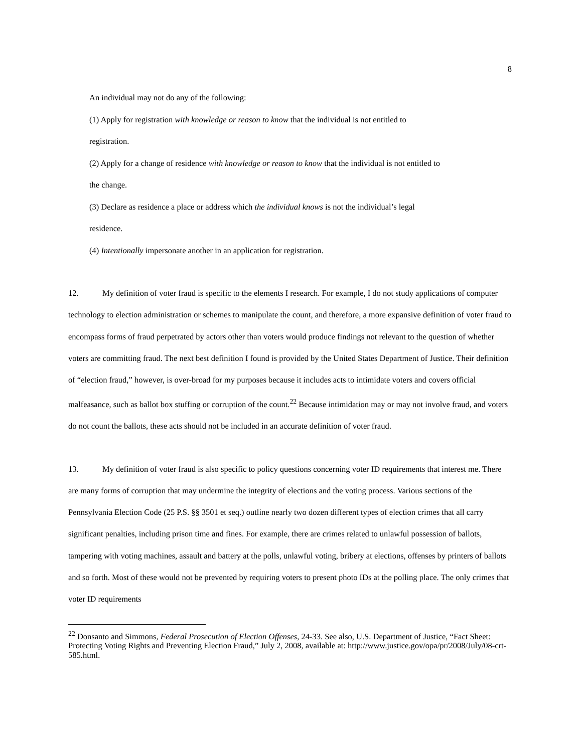8
An individual may not do any of the following:
(1) Apply for registration with knowledge or reason to know that the individual is not entitled to
registration.
(2) Apply for a change of residence with knowledge or reason to know that the individual is not entitled to
the change.
(3) Declare as residence a place or address which the individual knows is not the individual’s legal
residence.
(4) Intentionally impersonate another in an application for registration.
12. My definition of voter fraud is specific to the elements I research. For example, I do not study applications of computer technology to election administration or schemes to manipulate the count, and therefore, a more expansive definition of voter fraud to encompass forms of fraud perpetrated by actors other than voters would produce findings not relevant to the question of whether voters are committing fraud. The next best definition I found is provided by the United States Department of Justice. Their definition of “election fraud,” however, is over-broad for my purposes because it includes acts to intimidate voters and covers official malfeasance, such as ballot box stuffing or corruption of the count.<sup>22</sup> Because intimidation may or may not involve fraud, and voters do not count the ballots, these acts should not be included in an accurate definition of voter fraud.
13. My definition of voter fraud is also specific to policy questions concerning voter ID requirements that interest me. There are many forms of corruption that may undermine the integrity of elections and the voting process. Various sections of the Pennsylvania Election Code (25 P.S. §§ 3501 et seq.) outline nearly two dozen different types of election crimes that all carry significant penalties, including prison time and fines. For example, there are crimes related to unlawful possession of ballots, tampering with voting machines, assault and battery at the polls, unlawful voting, bribery at elections, offenses by printers of ballots and so forth. Most of these would not be prevented by requiring voters to present photo IDs at the polling place. The only crimes that voter ID requirements
<sup>22</sup> Donsanto and Simmons, Federal Prosecution of Election Offenses, 24-33. See also, U.S. Department of Justice, “Fact Sheet: Protecting Voting Rights and Preventing Election Fraud,” July 2, 2008, available at: http://www.justice.gov/opa/pr/2008/July/08-crt-585.html.